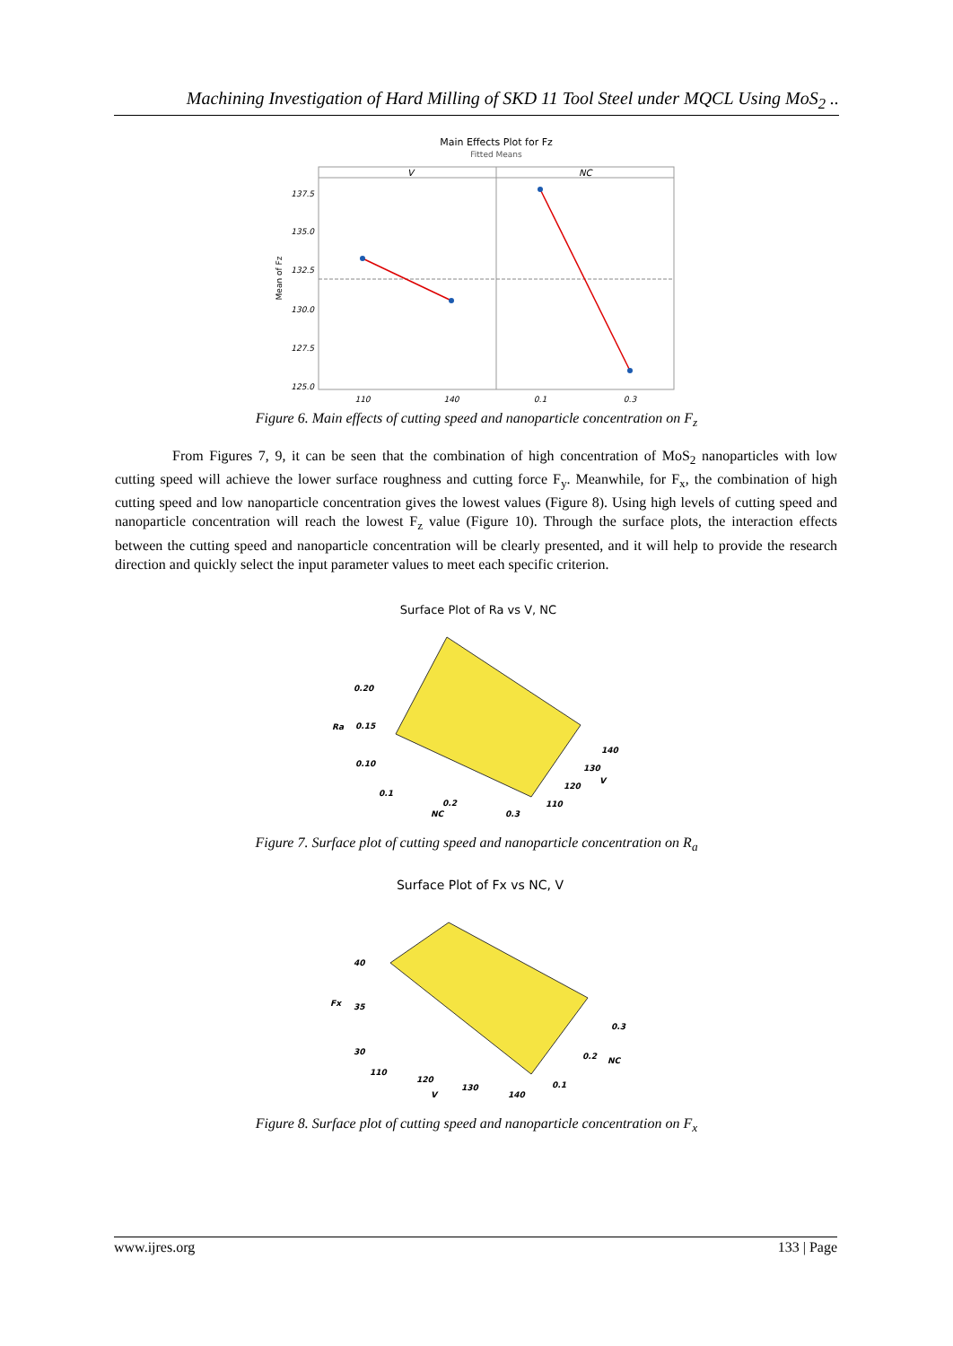Machining Investigation of Hard Milling of SKD 11 Tool Steel under MQCL Using MoS<sub>2</sub> ..
Main Effects Plot for Fz
Fitted Means
V
NC
137.5
135.0
132.5
130.0
127.5
125.0
110
140
0.1
0.3
Mean of Fz
Figure 6. Main effects of cutting speed and nanoparticle concentration on F<sub>z</sub>
From Figures 7, 9, it can be seen that the combination of high concentration of MoS<sub>2</sub> nanoparticles with low cutting speed will achieve the lower surface roughness and cutting force F<sub>y</sub>. Meanwhile, for F<sub>x</sub>, the combination of high cutting speed and low nanoparticle concentration gives the lowest values (Figure 8). Using high levels of cutting speed and nanoparticle concentration will reach the lowest F<sub>z</sub> value (Figure 10). Through the surface plots, the interaction effects between the cutting speed and nanoparticle concentration will be clearly presented, and it will help to provide the research direction and quickly select the input parameter values to meet each specific criterion.
Surface Plot of Ra vs V, NC
0.20
Ra
0.15
0.10
0.1
0.2
NC
0.3
110
120
130
V
140
Figure 7. Surface plot of cutting speed and nanoparticle concentration on R<sub>a</sub>
Surface Plot of Fx vs NC, V
40
Fx
35
30
110
120
130
V
140
0.1
0.2
NC
0.3
Figure 8. Surface plot of cutting speed and nanoparticle concentration on F<sub>x</sub>
www.ijres.org 133 | Page